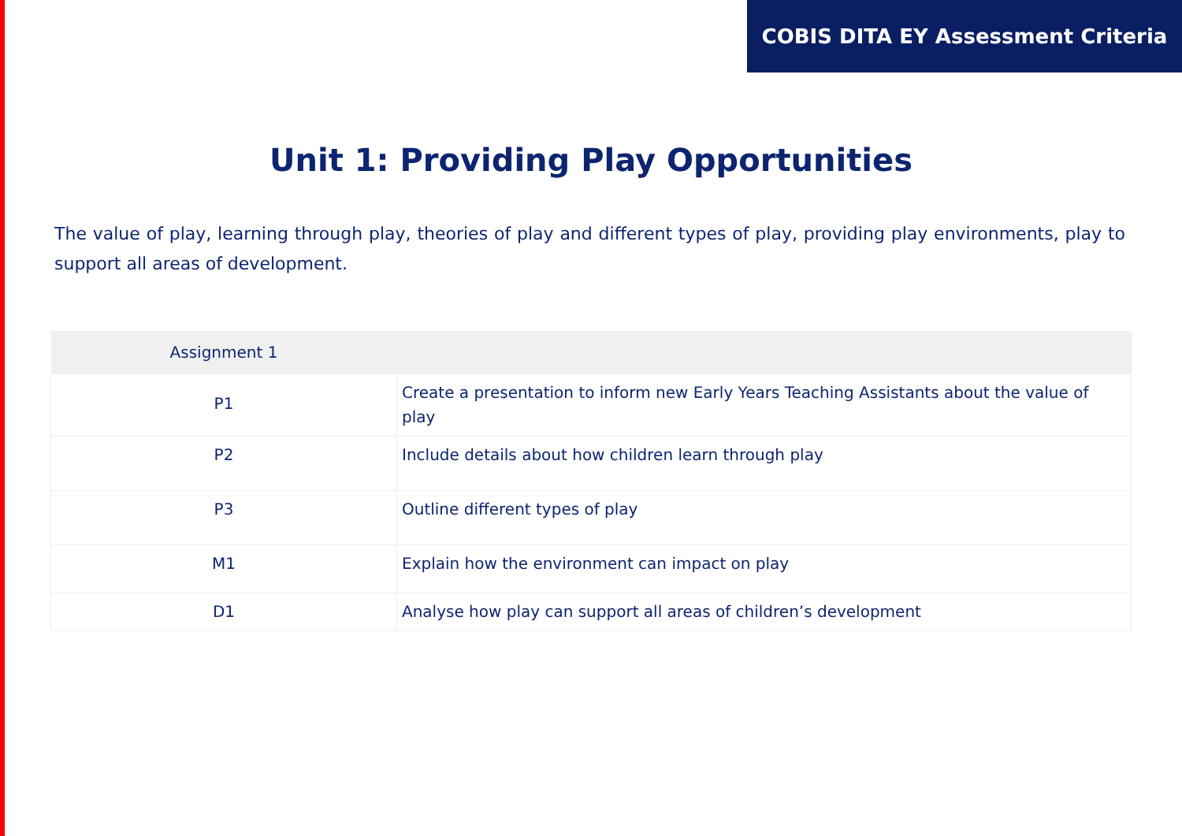COBIS DITA EY Assessment Criteria
Unit 1: Providing Play Opportunities
The value of play, learning through play, theories of play and different types of play, providing play environments, play to support all areas of development.
| Assignment 1 | |
| --- | --- |
| P1 | Create a presentation to inform new Early Years Teaching Assistants about the value of play |
| P2 | Include details about how children learn through play |
| P3 | Outline different types of play |
| M1 | Explain how the environment can impact on play |
| D1 | Analyse how play can support all areas of children’s development |